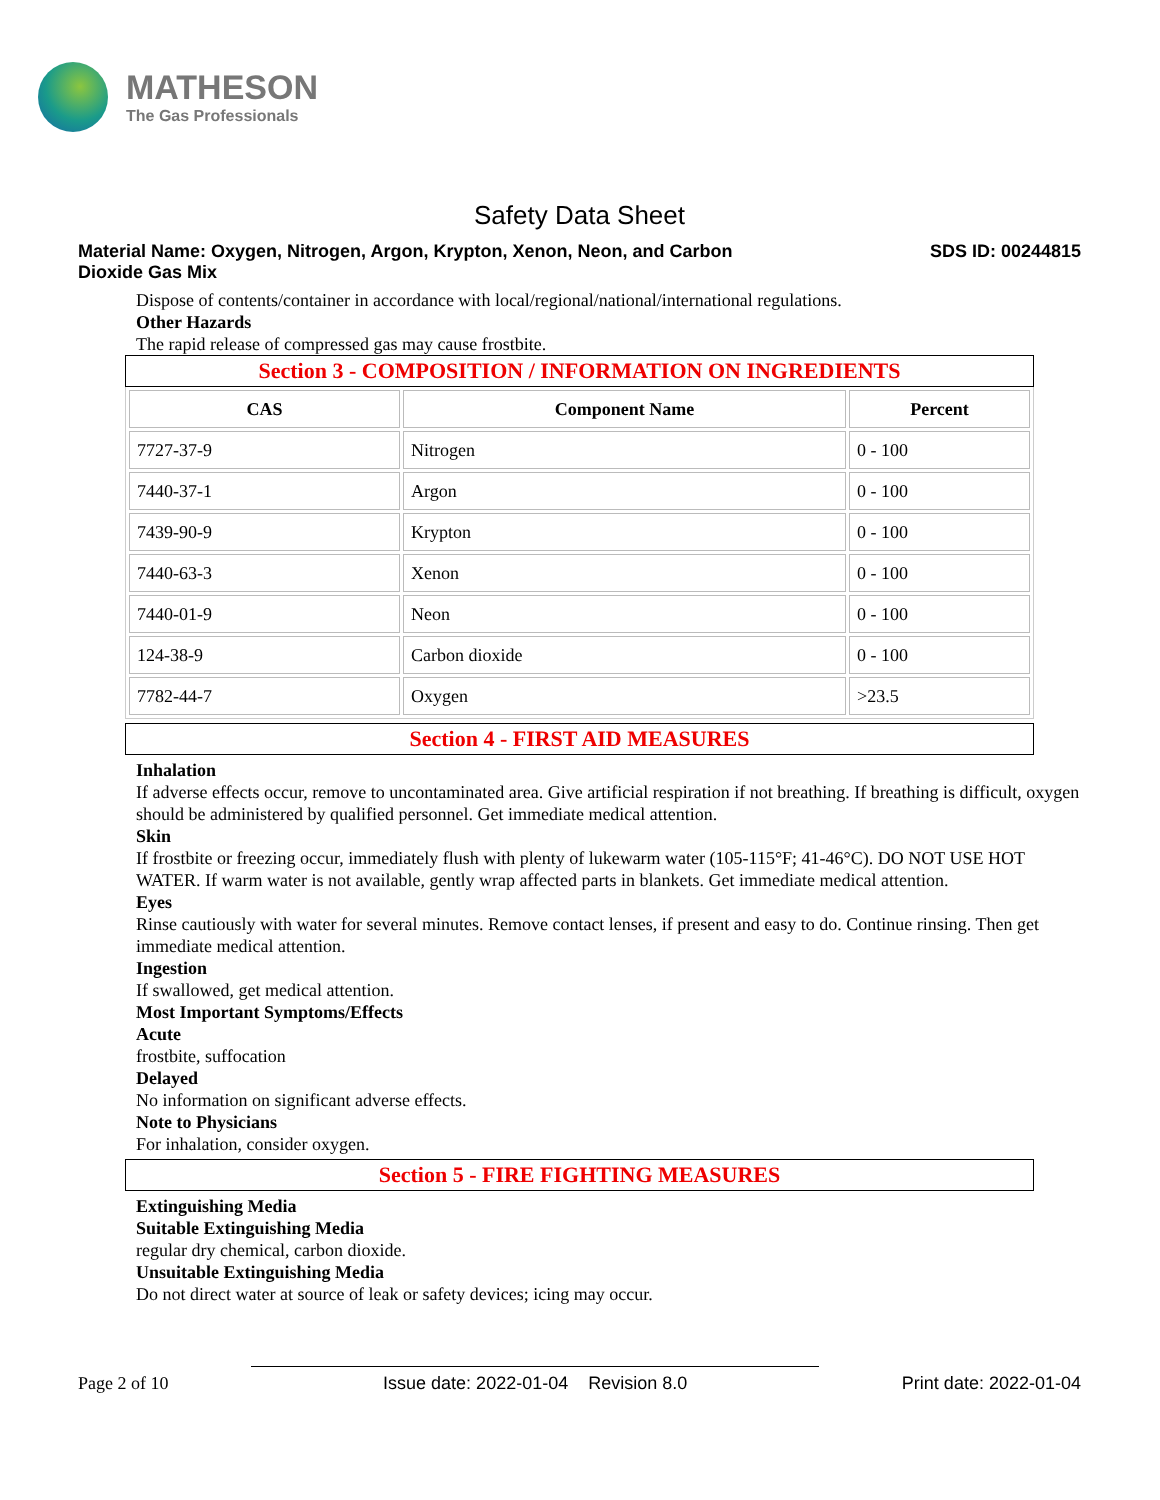MATHESON
The Gas Professionals
Safety Data Sheet
Material Name: Oxygen, Nitrogen, Argon, Krypton, Xenon, Neon, and Carbon
Dioxide Gas Mix
SDS ID: 00244815
Dispose of contents/container in accordance with local/regional/national/international regulations.
Other Hazards
The rapid release of compressed gas may cause frostbite.
Section 3 - COMPOSITION / INFORMATION ON INGREDIENTS
| CAS | Component Name | Percent |
| --- | --- | --- |
| 7727-37-9 | Nitrogen | 0 - 100 |
| 7440-37-1 | Argon | 0 - 100 |
| 7439-90-9 | Krypton | 0 - 100 |
| 7440-63-3 | Xenon | 0 - 100 |
| 7440-01-9 | Neon | 0 - 100 |
| 124-38-9 | Carbon dioxide | 0 - 100 |
| 7782-44-7 | Oxygen | >23.5 |
Section 4 - FIRST AID MEASURES
Inhalation
If adverse effects occur, remove to uncontaminated area. Give artificial respiration if not breathing. If breathing is difficult, oxygen should be administered by qualified personnel. Get immediate medical attention.
Skin
If frostbite or freezing occur, immediately flush with plenty of lukewarm water (105-115°F; 41-46°C). DO NOT USE HOT WATER. If warm water is not available, gently wrap affected parts in blankets. Get immediate medical attention.
Eyes
Rinse cautiously with water for several minutes. Remove contact lenses, if present and easy to do. Continue rinsing. Then get immediate medical attention.
Ingestion
If swallowed, get medical attention.
Most Important Symptoms/Effects
Acute
frostbite, suffocation
Delayed
No information on significant adverse effects.
Note to Physicians
For inhalation, consider oxygen.
Section 5 - FIRE FIGHTING MEASURES
Extinguishing Media
Suitable Extinguishing Media
regular dry chemical, carbon dioxide.
Unsuitable Extinguishing Media
Do not direct water at source of leak or safety devices; icing may occur.
Page 2 of 10
Issue date: 2022-01-04 Revision 8.0
Print date: 2022-01-04